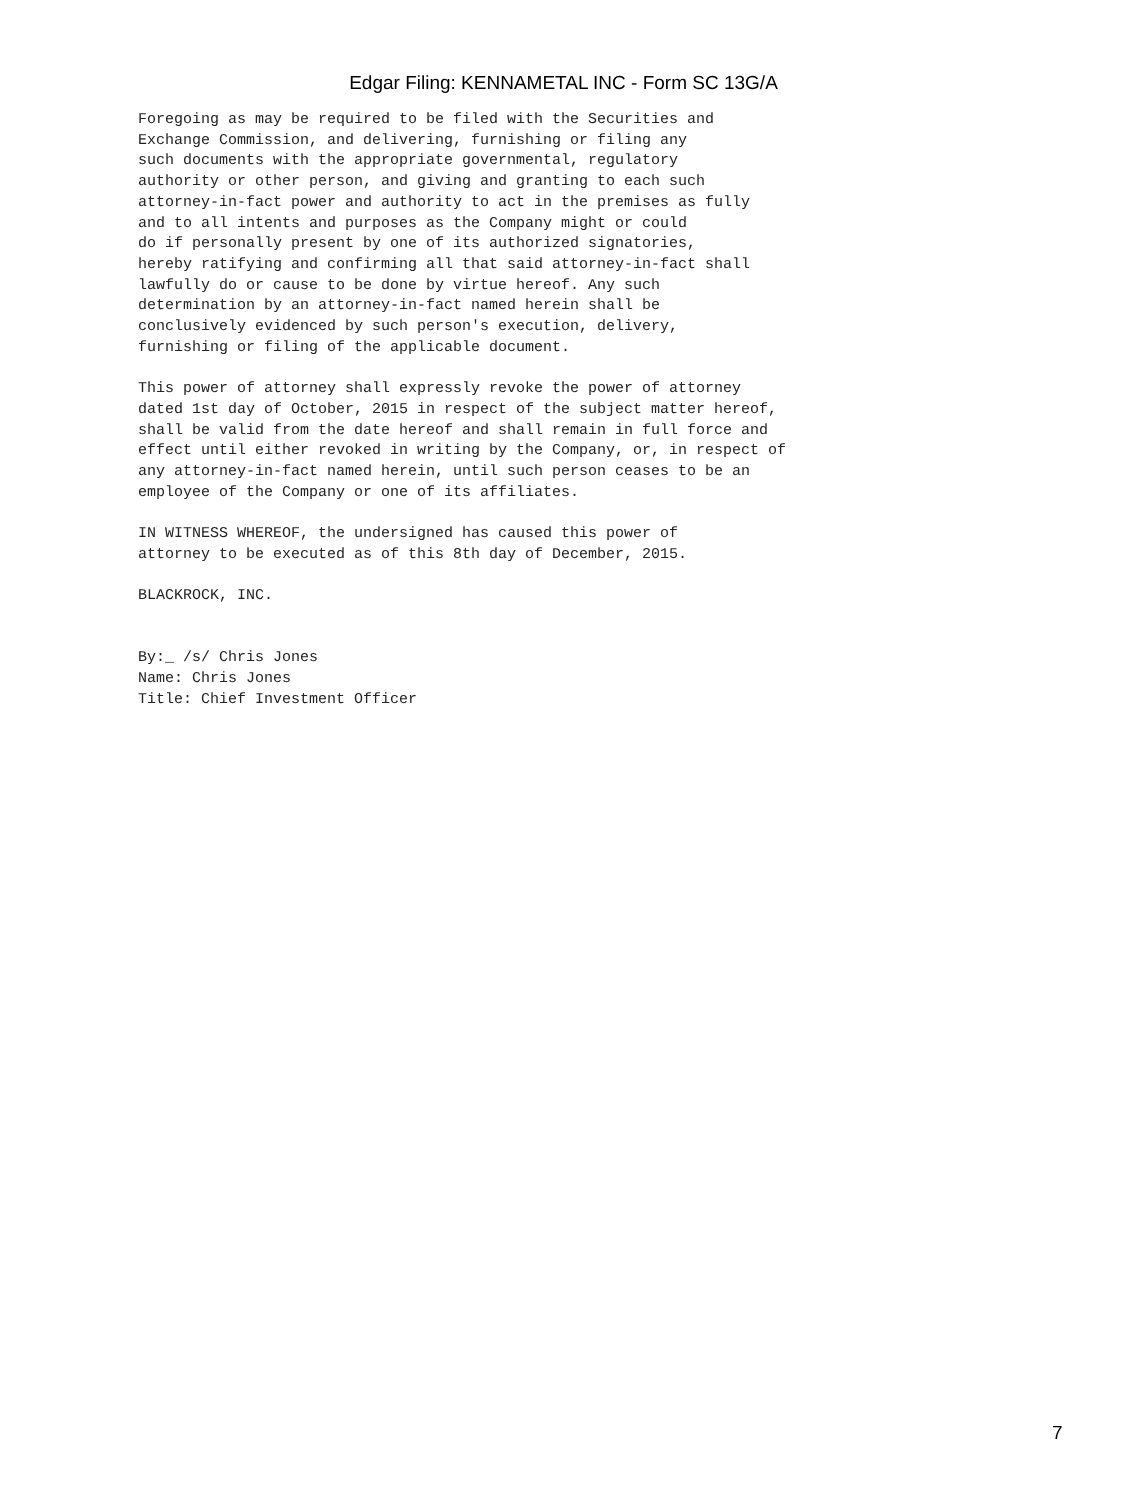Edgar Filing: KENNAMETAL INC - Form SC 13G/A
Foregoing as may be required to be filed with the Securities and
Exchange Commission, and delivering, furnishing or filing any
such documents with the appropriate governmental, regulatory
authority or other person, and giving and granting to each such
attorney-in-fact power and authority to act in the premises as fully
and to all intents and purposes as the Company might or could
do if personally present by one of its authorized signatories,
hereby ratifying and confirming all that said attorney-in-fact shall
lawfully do or cause to be done by virtue hereof. Any such
determination by an attorney-in-fact named herein shall be
conclusively evidenced by such person's execution, delivery,
furnishing or filing of the applicable document.

This power of attorney shall expressly revoke the power of attorney
dated 1st day of October, 2015 in respect of the subject matter hereof,
shall be valid from the date hereof and shall remain in full force and
effect until either revoked in writing by the Company, or, in respect of
any attorney-in-fact named herein, until such person ceases to be an
employee of the Company or one of its affiliates.

IN WITNESS WHEREOF, the undersigned has caused this power of
attorney to be executed as of this 8th day of December, 2015.

BLACKROCK, INC.


By:_ /s/ Chris Jones
Name: Chris Jones
Title: Chief Investment Officer
7